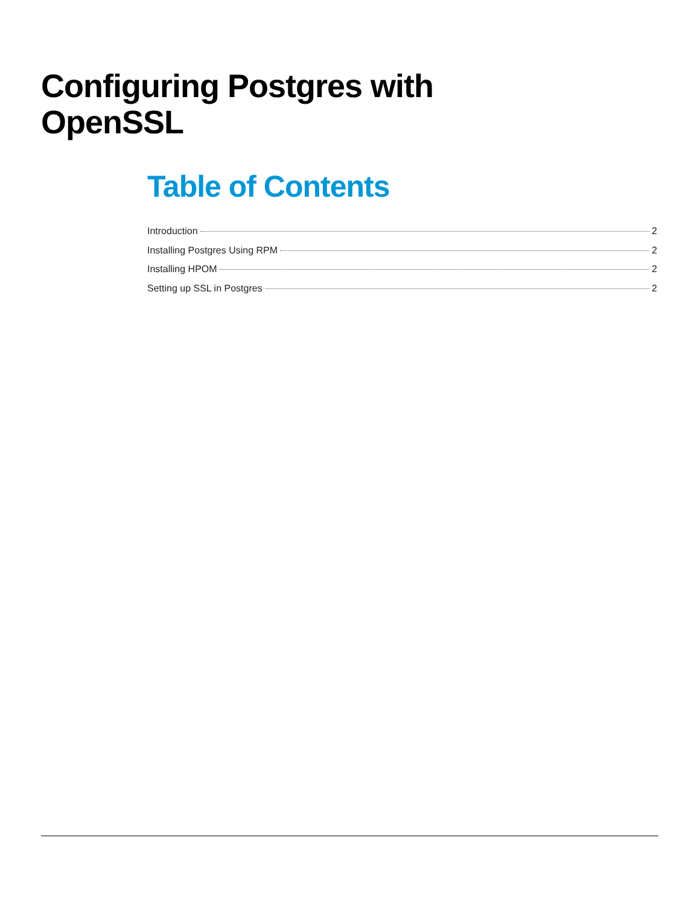Configuring Postgres with
OpenSSL
Table of Contents
Introduction 2
Installing Postgres Using RPM 2
Installing HPOM 2
Setting up SSL in Postgres 2